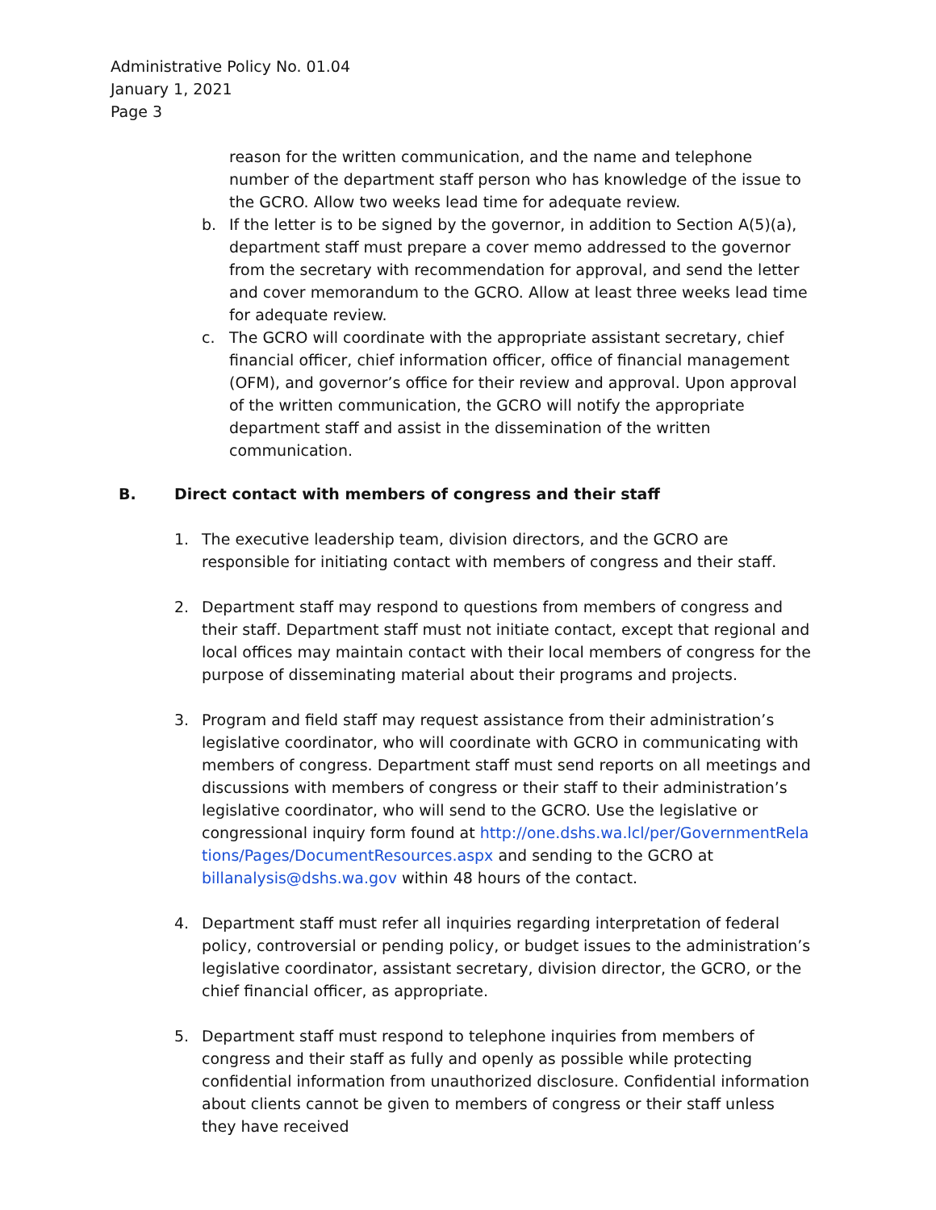Administrative Policy No. 01.04
January 1, 2021
Page 3
reason for the written communication, and the name and telephone number of the department staff person who has knowledge of the issue to the GCRO. Allow two weeks lead time for adequate review.
b. If the letter is to be signed by the governor, in addition to Section A(5)(a), department staff must prepare a cover memo addressed to the governor from the secretary with recommendation for approval, and send the letter and cover memorandum to the GCRO. Allow at least three weeks lead time for adequate review.
c. The GCRO will coordinate with the appropriate assistant secretary, chief financial officer, chief information officer, office of financial management (OFM), and governor’s office for their review and approval. Upon approval of the written communication, the GCRO will notify the appropriate department staff and assist in the dissemination of the written communication.
B. Direct contact with members of congress and their staff
1. The executive leadership team, division directors, and the GCRO are responsible for initiating contact with members of congress and their staff.
2. Department staff may respond to questions from members of congress and their staff. Department staff must not initiate contact, except that regional and local offices may maintain contact with their local members of congress for the purpose of disseminating material about their programs and projects.
3. Program and field staff may request assistance from their administration’s legislative coordinator, who will coordinate with GCRO in communicating with members of congress. Department staff must send reports on all meetings and discussions with members of congress or their staff to their administration’s legislative coordinator, who will send to the GCRO. Use the legislative or congressional inquiry form found at http://one.dshs.wa.lcl/per/GovernmentRelations/Pages/DocumentResources.aspx and sending to the GCRO at billanalysis@dshs.wa.gov within 48 hours of the contact.
4. Department staff must refer all inquiries regarding interpretation of federal policy, controversial or pending policy, or budget issues to the administration’s legislative coordinator, assistant secretary, division director, the GCRO, or the chief financial officer, as appropriate.
5. Department staff must respond to telephone inquiries from members of congress and their staff as fully and openly as possible while protecting confidential information from unauthorized disclosure. Confidential information about clients cannot be given to members of congress or their staff unless they have received